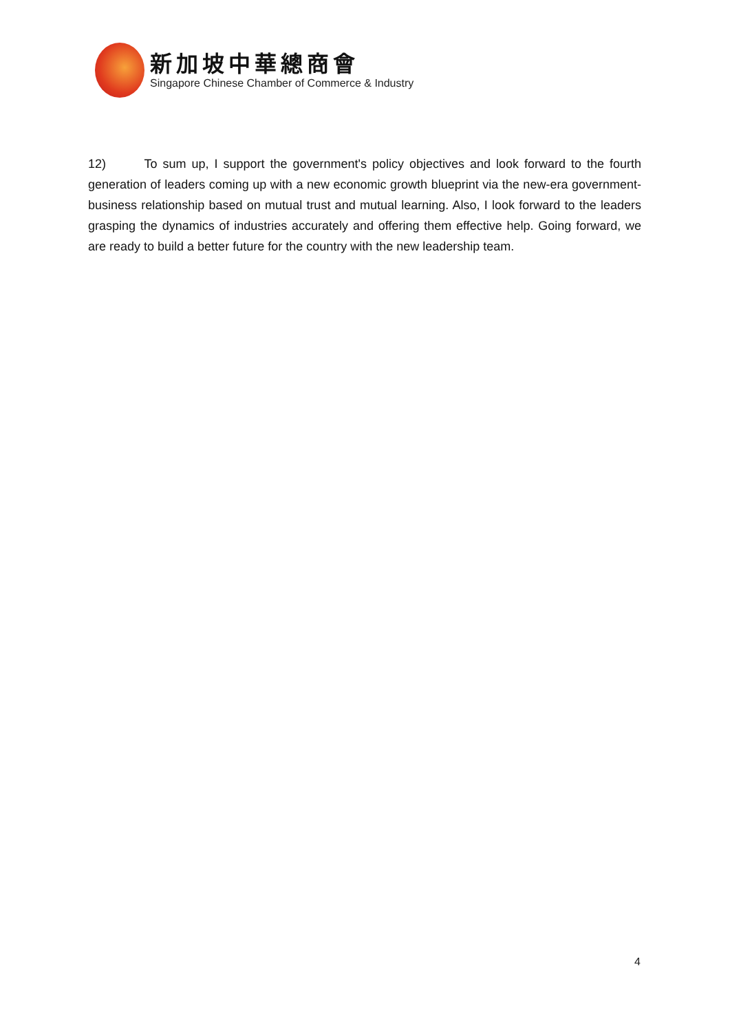新加坡中華總商會
Singapore Chinese Chamber of Commerce & Industry
12) To sum up, I support the government's policy objectives and look forward to the fourth generation of leaders coming up with a new economic growth blueprint via the new-era government-business relationship based on mutual trust and mutual learning. Also, I look forward to the leaders grasping the dynamics of industries accurately and offering them effective help. Going forward, we are ready to build a better future for the country with the new leadership team.
4